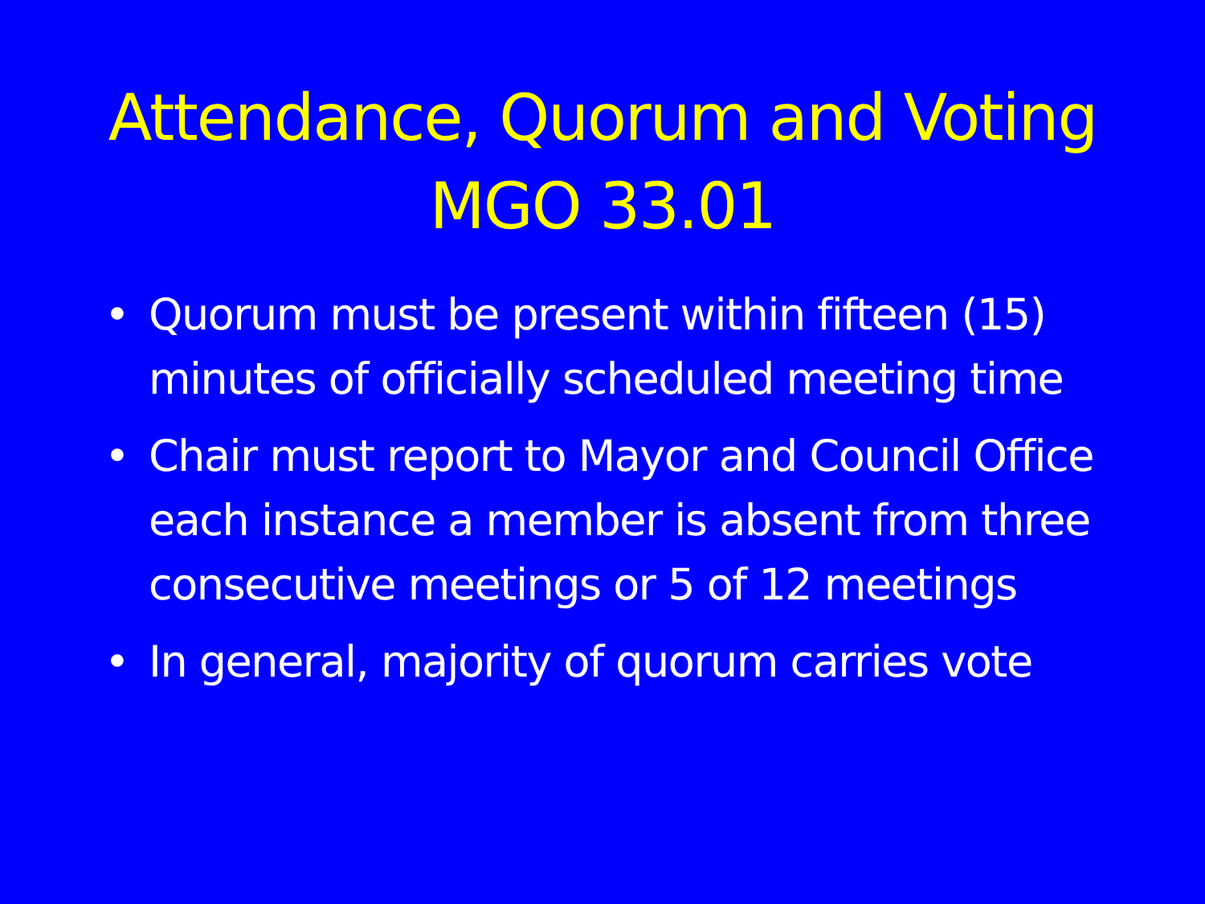Attendance, Quorum and Voting
MGO 33.01
• Quorum must be present within fifteen (15) minutes of officially scheduled meeting time
• Chair must report to Mayor and Council Office each instance a member is absent from three consecutive meetings or 5 of 12 meetings
• In general, majority of quorum carries vote